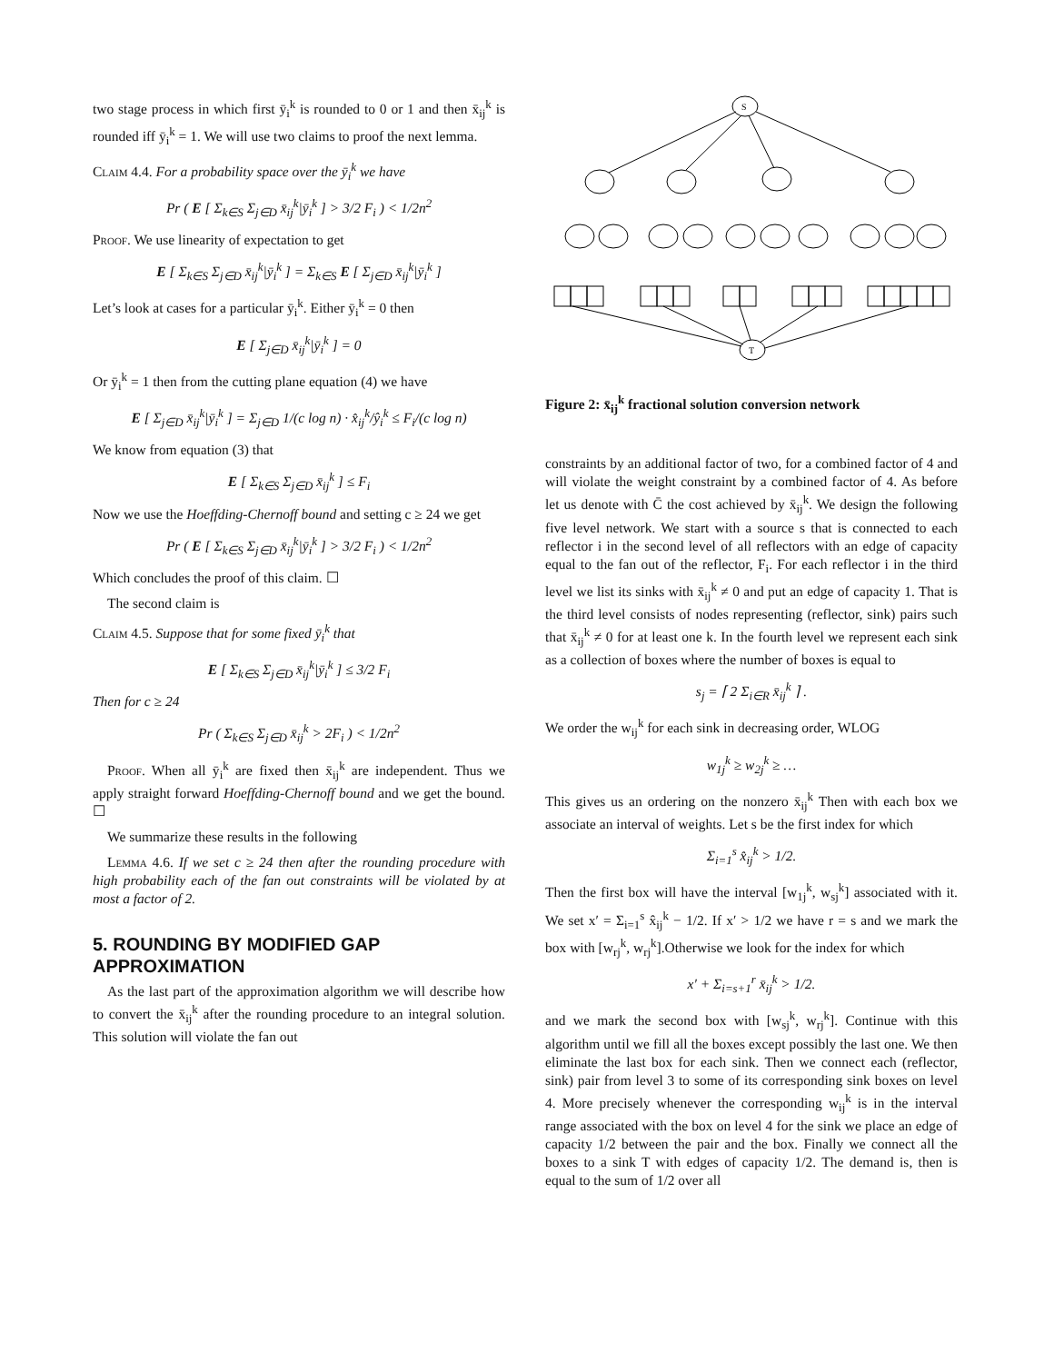two stage process in which first ȳ<sub>i</sub><sup>k</sup> is rounded to 0 or 1 and then x̄<sub>ij</sub><sup>k</sup> is rounded iff ȳ<sub>i</sub><sup>k</sup> = 1. We will use two claims to proof the next lemma.
Claim 4.4. For a probability space over the ȳ<sub>i</sub><sup>k</sup> we have
Pr ( E [ Σ<sub>k∈S</sub> Σ<sub>j∈D</sub> x̄<sub>ij</sub><sup>k</sup>|ȳ<sub>i</sub><sup>k</sup> ] > 3/2 F<sub>i</sub> ) < 1/2n<sup>2</sup>
Proof. We use linearity of expectation to get
E [ Σ<sub>k∈S</sub> Σ<sub>j∈D</sub> x̄<sub>ij</sub><sup>k</sup>|ȳ<sub>i</sub><sup>k</sup> ] = Σ<sub>k∈S</sub> E [ Σ<sub>j∈D</sub> x̄<sub>ij</sub><sup>k</sup>|ȳ<sub>i</sub><sup>k</sup> ]
Let’s look at cases for a particular ȳ<sub>i</sub><sup>k</sup>. Either ȳ<sub>i</sub><sup>k</sup> = 0 then
E [ Σ<sub>j∈D</sub> x̄<sub>ij</sub><sup>k</sup>|ȳ<sub>i</sub><sup>k</sup> ] = 0
Or ȳ<sub>i</sub><sup>k</sup> = 1 then from the cutting plane equation (4) we have
E [ Σ<sub>j∈D</sub> x̄<sub>ij</sub><sup>k</sup>|ȳ<sub>i</sub><sup>k</sup> ] = Σ<sub>j∈D</sub> 1/(c log n) · x̂<sub>ij</sub><sup>k</sup>/ŷ<sub>i</sub><sup>k</sup> ≤ F<sub>i</sub>/(c log n)
We know from equation (3) that
E [ Σ<sub>k∈S</sub> Σ<sub>j∈D</sub> x̄<sub>ij</sub><sup>k</sup> ] ≤ F<sub>i</sub>
Now we use the Hoeffding-Chernoff bound and setting c ≥ 24 we get
Pr ( E [ Σ<sub>k∈S</sub> Σ<sub>j∈D</sub> x̄<sub>ij</sub><sup>k</sup>|ȳ<sub>i</sub><sup>k</sup> ] > 3/2 F<sub>i</sub> ) < 1/2n<sup>2</sup>
Which concludes the proof of this claim. ☐
The second claim is
Claim 4.5. Suppose that for some fixed ȳ<sub>i</sub><sup>k</sup> that
E [ Σ<sub>k∈S</sub> Σ<sub>j∈D</sub> x̄<sub>ij</sub><sup>k</sup>|ȳ<sub>i</sub><sup>k</sup> ] ≤ 3/2 F<sub>i</sub>
Then for c ≥ 24
Pr ( Σ<sub>k∈S</sub> Σ<sub>j∈D</sub> x̄<sub>ij</sub><sup>k</sup> > 2F<sub>i</sub> ) < 1/2n<sup>2</sup>
Proof. When all ȳ<sub>i</sub><sup>k</sup> are fixed then x̄<sub>ij</sub><sup>k</sup> are independent. Thus we apply straight forward Hoeffding-Chernoff bound and we get the bound. ☐
We summarize these results in the following
Lemma 4.6. If we set c ≥ 24 then after the rounding procedure with high probability each of the fan out constraints will be violated by at most a factor of 2.
5. ROUNDING BY MODIFIED GAP APPROXIMATION
As the last part of the approximation algorithm we will describe how to convert the x̄<sub>ij</sub><sup>k</sup> after the rounding procedure to an integral solution. This solution will violate the fan out
S
T
Figure 2: x̄<sub>ij</sub><sup>k</sup> fractional solution conversion network
constraints by an additional factor of two, for a combined factor of 4 and will violate the weight constraint by a combined factor of 4. As before let us denote with C̄ the cost achieved by x̄<sub>ij</sub><sup>k</sup>. We design the following five level network. We start with a source s that is connected to each reflector i in the second level of all reflectors with an edge of capacity equal to the fan out of the reflector, F<sub>i</sub>. For each reflector i in the third level we list its sinks with x̄<sub>ij</sub><sup>k</sup> ≠ 0 and put an edge of capacity 1. That is the third level consists of nodes representing (reflector, sink) pairs such that x̄<sub>ij</sub><sup>k</sup> ≠ 0 for at least one k. In the fourth level we represent each sink as a collection of boxes where the number of boxes is equal to
s<sub>j</sub> = ⌈ 2 Σ<sub>i∈R</sub> x̄<sub>ij</sub><sup>k</sup> ⌉ .
We order the w<sub>ij</sub><sup>k</sup> for each sink in decreasing order, WLOG
w<sub>1j</sub><sup>k</sup> ≥ w<sub>2j</sub><sup>k</sup> ≥ …
This gives us an ordering on the nonzero x̄<sub>ij</sub><sup>k</sup> Then with each box we associate an interval of weights. Let s be the first index for which
Σ<sub>i=1</sub><sup>s</sup> x̂<sub>ij</sub><sup>k</sup> > 1/2.
Then the first box will have the interval [w<sub>1j</sub><sup>k</sup>, w<sub>sj</sub><sup>k</sup>] associated with it. We set x′ = Σ<sub>i=1</sub><sup>s</sup> x̂<sub>ij</sub><sup>k</sup> − 1/2. If x′ > 1/2 we have r = s and we mark the box with [w<sub>rj</sub><sup>k</sup>, w<sub>rj</sub><sup>k</sup>].Otherwise we look for the index for which
x′ + Σ<sub>i=s+1</sub><sup>r</sup> x̄<sub>ij</sub><sup>k</sup> > 1/2.
and we mark the second box with [w<sub>sj</sub><sup>k</sup>, w<sub>rj</sub><sup>k</sup>]. Continue with this algorithm until we fill all the boxes except possibly the last one. We then eliminate the last box for each sink. Then we connect each (reflector, sink) pair from level 3 to some of its corresponding sink boxes on level 4. More precisely whenever the corresponding w<sub>ij</sub><sup>k</sup> is in the interval range associated with the box on level 4 for the sink we place an edge of capacity 1/2 between the pair and the box. Finally we connect all the boxes to a sink T with edges of capacity 1/2. The demand is, then is equal to the sum of 1/2 over all